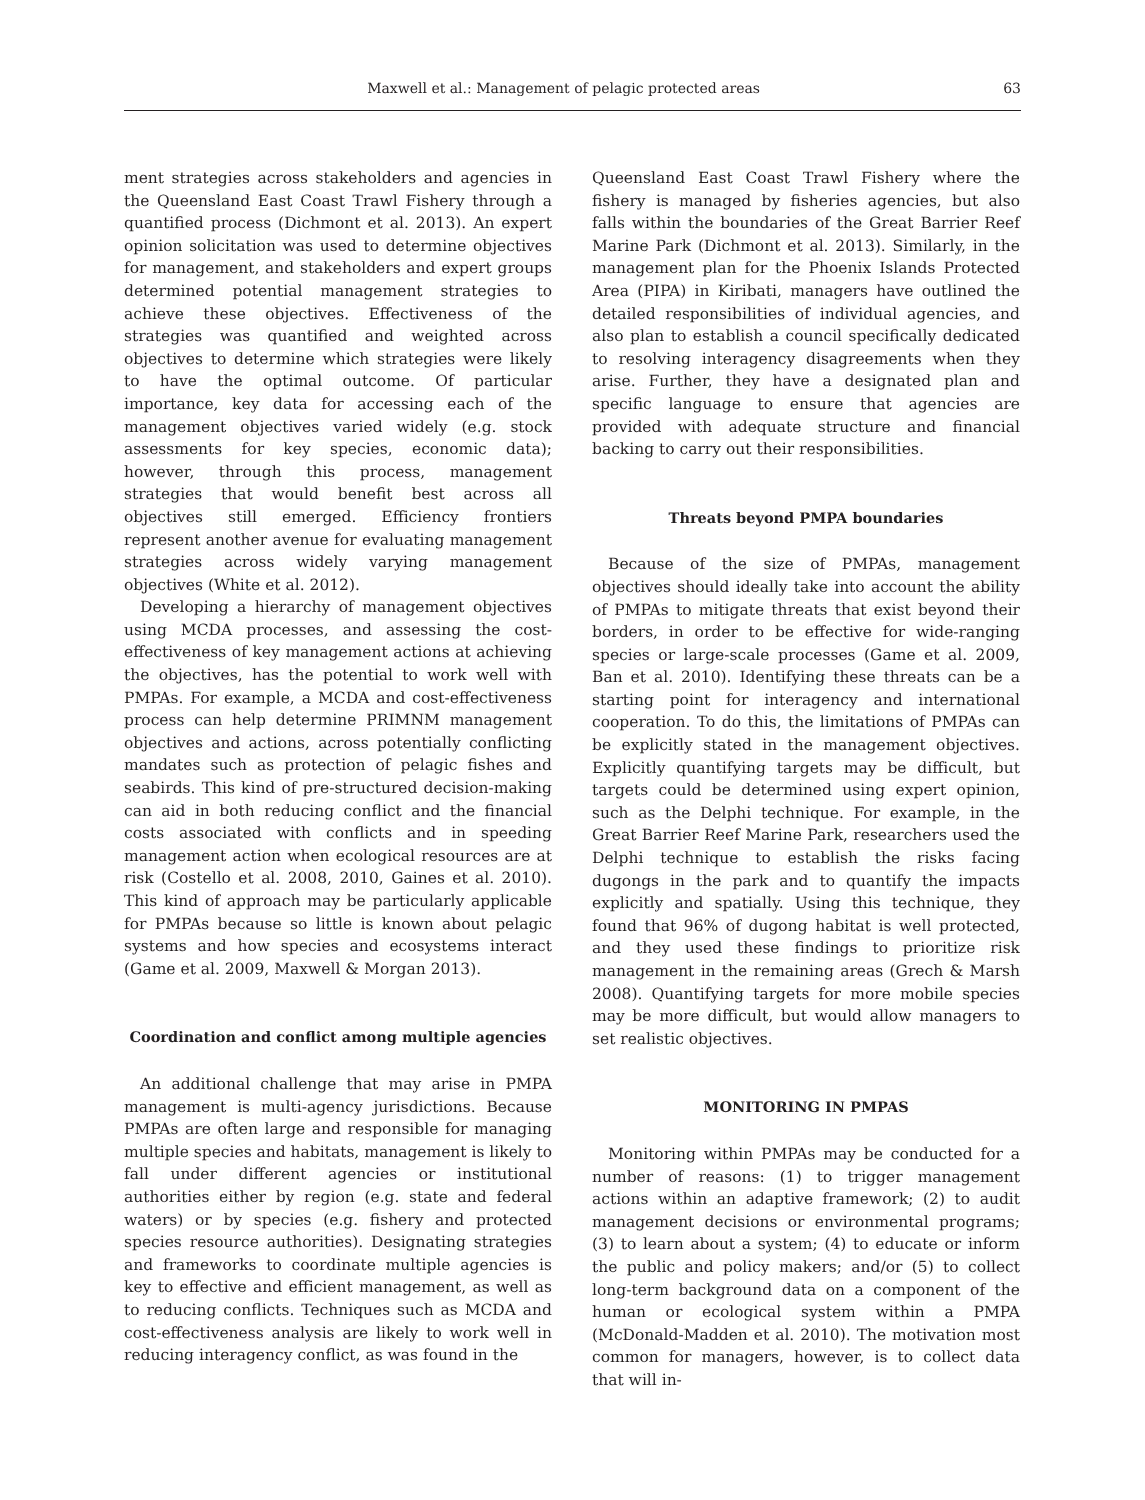Maxwell et al.: Management of pelagic protected areas 63
ment strategies across stakeholders and agencies in the Queensland East Coast Trawl Fishery through a quantified process (Dichmont et al. 2013). An expert opinion solicitation was used to determine objectives for management, and stakeholders and expert groups determined potential management strategies to achieve these objectives. Effectiveness of the strategies was quantified and weighted across objectives to determine which strategies were likely to have the optimal outcome. Of particular importance, key data for accessing each of the management objectives varied widely (e.g. stock assessments for key species, economic data); however, through this process, management strategies that would benefit best across all objectives still emerged. Efficiency frontiers represent another avenue for evaluating management strategies across widely varying management objectives (White et al. 2012).
Developing a hierarchy of management objectives using MCDA processes, and assessing the cost-effectiveness of key management actions at achieving the objectives, has the potential to work well with PMPAs. For example, a MCDA and cost-effectiveness process can help determine PRIMNM management objectives and actions, across potentially conflicting mandates such as protection of pelagic fishes and seabirds. This kind of pre-structured decision-making can aid in both reducing conflict and the financial costs associated with conflicts and in speeding management action when ecological resources are at risk (Costello et al. 2008, 2010, Gaines et al. 2010). This kind of approach may be particularly applicable for PMPAs because so little is known about pelagic systems and how species and ecosystems interact (Game et al. 2009, Maxwell & Morgan 2013).
Coordination and conflict among multiple agencies
An additional challenge that may arise in PMPA management is multi-agency jurisdictions. Because PMPAs are often large and responsible for managing multiple species and habitats, management is likely to fall under different agencies or institutional authorities either by region (e.g. state and federal waters) or by species (e.g. fishery and protected species resource authorities). Designating strategies and frameworks to coordinate multiple agencies is key to effective and efficient management, as well as to reducing conflicts. Techniques such as MCDA and cost-effectiveness analysis are likely to work well in reducing interagency conflict, as was found in the
Queensland East Coast Trawl Fishery where the fishery is managed by fisheries agencies, but also falls within the boundaries of the Great Barrier Reef Marine Park (Dichmont et al. 2013). Similarly, in the management plan for the Phoenix Islands Protected Area (PIPA) in Kiribati, managers have outlined the detailed responsibilities of individual agencies, and also plan to establish a council specifically dedicated to resolving interagency disagreements when they arise. Further, they have a designated plan and specific language to ensure that agencies are provided with adequate structure and financial backing to carry out their responsibilities.
Threats beyond PMPA boundaries
Because of the size of PMPAs, management objectives should ideally take into account the ability of PMPAs to mitigate threats that exist beyond their borders, in order to be effective for wide-ranging species or large-scale processes (Game et al. 2009, Ban et al. 2010). Identifying these threats can be a starting point for interagency and international cooperation. To do this, the limitations of PMPAs can be explicitly stated in the management objectives. Explicitly quantifying targets may be difficult, but targets could be determined using expert opinion, such as the Delphi technique. For example, in the Great Barrier Reef Marine Park, researchers used the Delphi technique to establish the risks facing dugongs in the park and to quantify the impacts explicitly and spatially. Using this technique, they found that 96% of dugong habitat is well protected, and they used these findings to prioritize risk management in the remaining areas (Grech & Marsh 2008). Quantifying targets for more mobile species may be more difficult, but would allow managers to set realistic objectives.
MONITORING IN PMPAS
Monitoring within PMPAs may be conducted for a number of reasons: (1) to trigger management actions within an adaptive framework; (2) to audit management decisions or environmental programs; (3) to learn about a system; (4) to educate or inform the public and policy makers; and/or (5) to collect long-term background data on a component of the human or ecological system within a PMPA (McDonald-Madden et al. 2010). The motivation most common for managers, however, is to collect data that will in-